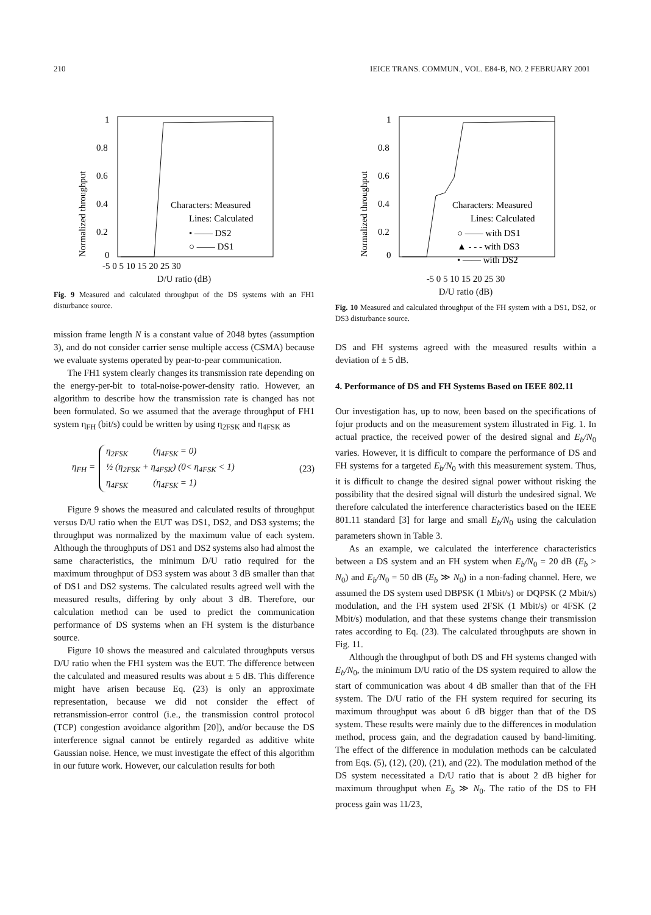210 IEICE TRANS. COMMUN., VOL. E84-B, NO. 2 FEBRUARY 2001
1
0.8
0.6
0.4
0.2
0
Normalized throughput
Characters: Measured
Lines: Calculated
• —— DS2
○ —— DS1
-5 0 5 10 15 20 25 30
D/U ratio (dB)
Fig. 9 Measured and calculated throughput of the DS systems with an FH1 disturbance source.
mission frame length N is a constant value of 2048 bytes (assumption 3), and do not consider carrier sense multiple access (CSMA) because we evaluate systems operated by pear-to-pear communication.
The FH1 system clearly changes its transmission rate depending on the energy-per-bit to total-noise-power-density ratio. However, an algorithm to describe how the transmission rate is changed has not been formulated. So we assumed that the average throughput of FH1 system η<sub>FH</sub> (bit/s) could be written by using η<sub>2FSK</sub> and η<sub>4FSK</sub> as
η<sub>FH</sub> =
η<sub>2FSK</sub> (η<sub>4FSK</sub> = 0)
½ (η<sub>2FSK</sub> + η<sub>4FSK</sub>) (0< η<sub>4FSK</sub> < 1)
η<sub>4FSK</sub> (η<sub>4FSK</sub> = 1)
(23)
Figure 9 shows the measured and calculated results of throughput versus D/U ratio when the EUT was DS1, DS2, and DS3 systems; the throughput was normalized by the maximum value of each system. Although the throughputs of DS1 and DS2 systems also had almost the same characteristics, the minimum D/U ratio required for the maximum throughput of DS3 system was about 3 dB smaller than that of DS1 and DS2 systems. The calculated results agreed well with the measured results, differing by only about 3 dB. Therefore, our calculation method can be used to predict the communication performance of DS systems when an FH system is the disturbance source.
Figure 10 shows the measured and calculated throughputs versus D/U ratio when the FH1 system was the EUT. The difference between the calculated and measured results was about ± 5 dB. This difference might have arisen because Eq. (23) is only an approximate representation, because we did not consider the effect of retransmission-error control (i.e., the transmission control protocol (TCP) congestion avoidance algorithm [20]), and/or because the DS interference signal cannot be entirely regarded as additive white Gaussian noise. Hence, we must investigate the effect of this algorithm in our future work. However, our calculation results for both
1
0.8
0.6
0.4
0.2
0
Normalized throughput
Characters: Measured
Lines: Calculated
○ —— with DS1
▲ - - - with DS3
• —— with DS2
-5 0 5 10 15 20 25 30
D/U ratio (dB)
Fig. 10 Measured and calculated throughput of the FH system with a DS1, DS2, or DS3 disturbance source.
DS and FH systems agreed with the measured results within a deviation of ± 5 dB.
4. Performance of DS and FH Systems Based on IEEE 802.11
Our investigation has, up to now, been based on the specifications of fojur products and on the measurement system illustrated in Fig. 1. In actual practice, the received power of the desired signal and E<sub>b</sub>/N<sub>0</sub> varies. However, it is difficult to compare the performance of DS and FH systems for a targeted E<sub>b</sub>/N<sub>0</sub> with this measurement system. Thus, it is difficult to change the desired signal power without risking the possibility that the desired signal will disturb the undesired signal. We therefore calculated the interference characteristics based on the IEEE 801.11 standard [3] for large and small E<sub>b</sub>/N<sub>0</sub> using the calculation parameters shown in Table 3.
As an example, we calculated the interference characteristics between a DS system and an FH system when E<sub>b</sub>/N<sub>0</sub> = 20 dB (E<sub>b</sub> > N<sub>0</sub>) and E<sub>b</sub>/N<sub>0</sub> = 50 dB (E<sub>b</sub> ≫ N<sub>0</sub>) in a non-fading channel. Here, we assumed the DS system used DBPSK (1 Mbit/s) or DQPSK (2 Mbit/s) modulation, and the FH system used 2FSK (1 Mbit/s) or 4FSK (2 Mbit/s) modulation, and that these systems change their transmission rates according to Eq. (23). The calculated throughputs are shown in Fig. 11.
Although the throughput of both DS and FH systems changed with E<sub>b</sub>/N<sub>0</sub>, the minimum D/U ratio of the DS system required to allow the start of communication was about 4 dB smaller than that of the FH system. The D/U ratio of the FH system required for securing its maximum throughput was about 6 dB bigger than that of the DS system. These results were mainly due to the differences in modulation method, process gain, and the degradation caused by band-limiting. The effect of the difference in modulation methods can be calculated from Eqs. (5), (12), (20), (21), and (22). The modulation method of the DS system necessitated a D/U ratio that is about 2 dB higher for maximum throughput when E<sub>b</sub> ≫ N<sub>0</sub>. The ratio of the DS to FH process gain was 11/23,